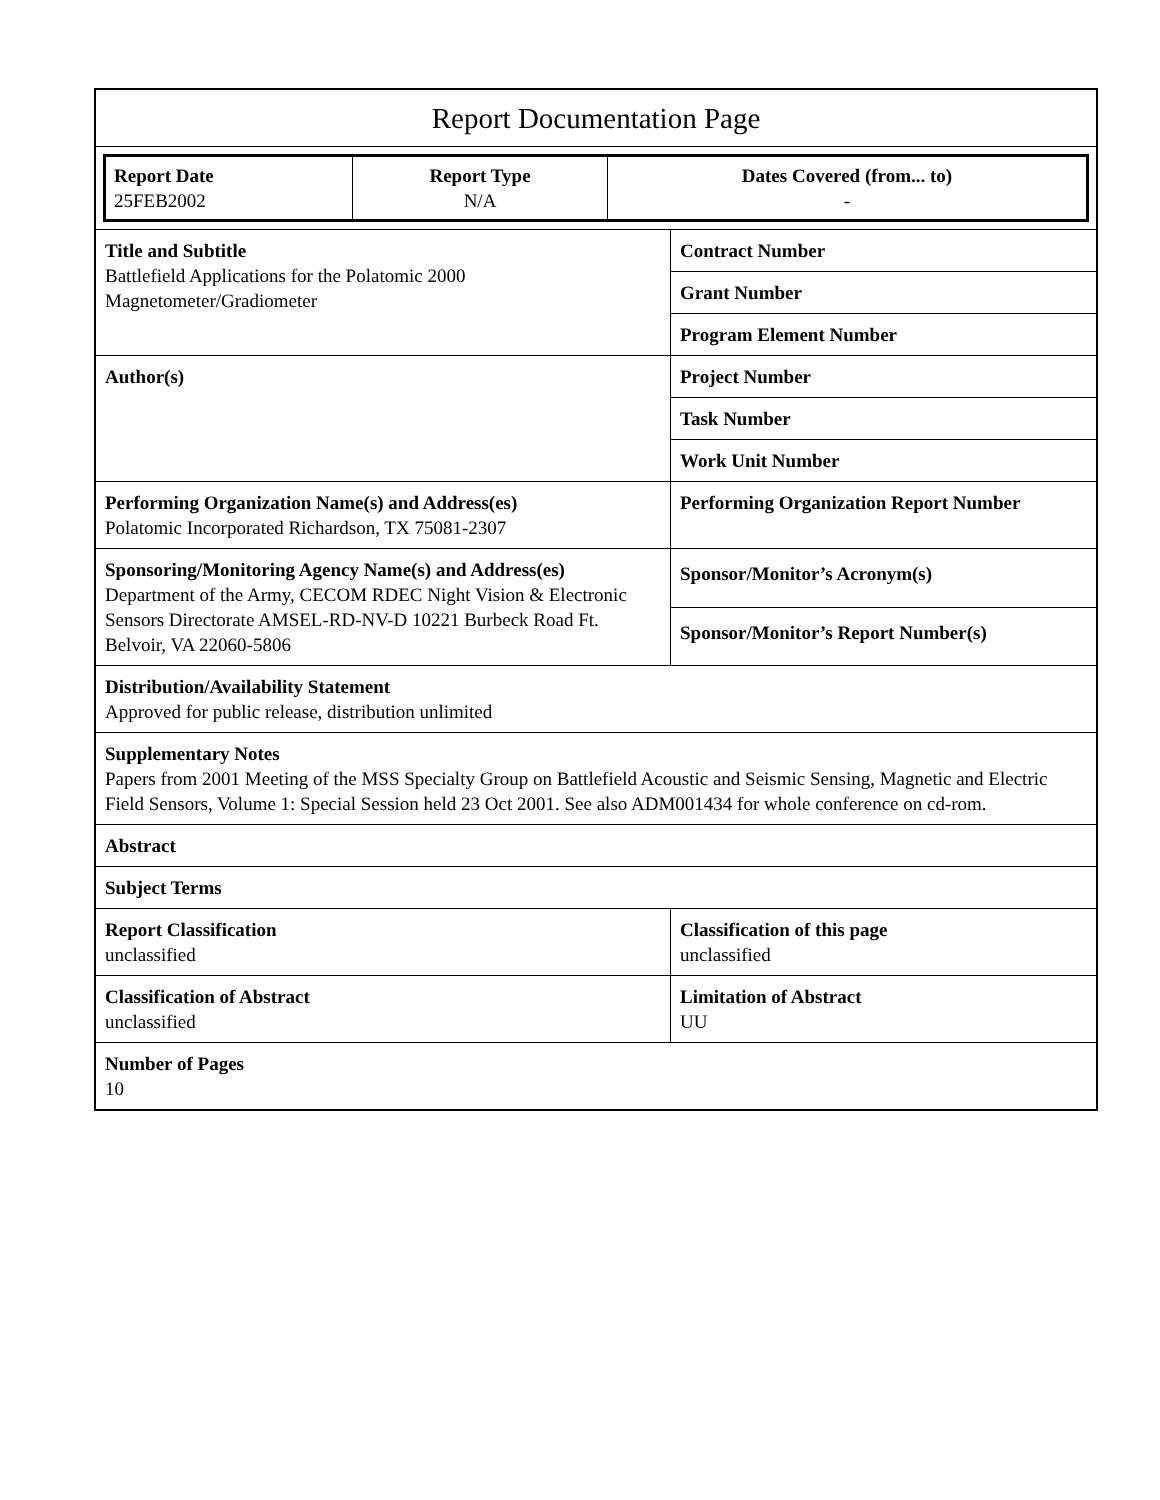| Report Documentation Page | |
| / Report Date 25FEB2002 / Report Type N/A / Dates Covered (from... to) - / | |
| Title and Subtitle Battlefield Applications for the Polatomic 2000 Magnetometer/Gradiometer | Contract Number |
| | Grant Number |
| | Program Element Number |
| Author(s) | Project Number |
| | Task Number |
| | Work Unit Number |
| Performing Organization Name(s) and Address(es) Polatomic Incorporated Richardson, TX 75081-2307 | Performing Organization Report Number |
| Sponsoring/Monitoring Agency Name(s) and Address(es) Department of the Army, CECOM RDEC Night Vision & Electronic Sensors Directorate AMSEL-RD-NV-D 10221 Burbeck Road Ft. Belvoir, VA 22060-5806 | Sponsor/Monitor’s Acronym(s) |
| | Sponsor/Monitor’s Report Number(s) |
| Distribution/Availability Statement Approved for public release, distribution unlimited | |
| Supplementary Notes Papers from 2001 Meeting of the MSS Specialty Group on Battlefield Acoustic and Seismic Sensing, Magnetic and Electric Field Sensors, Volume 1: Special Session held 23 Oct 2001. See also ADM001434 for whole conference on cd-rom. | |
| Abstract | |
| Subject Terms | |
| Report Classification unclassified | Classification of this page unclassified |
| Classification of Abstract unclassified | Limitation of Abstract UU |
| Number of Pages 10 | |